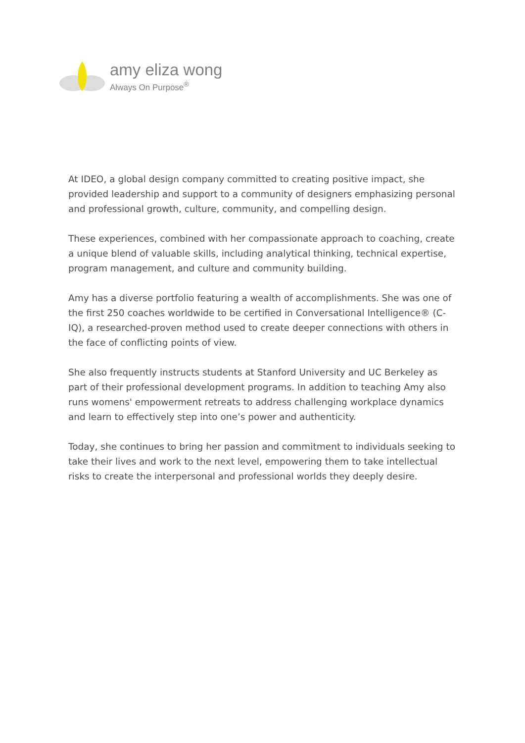amy eliza wong
Always On Purpose<sup>®</sup>
At IDEO, a global design company committed to creating positive impact, she provided leadership and support to a community of designers emphasizing personal and professional growth, culture, community, and compelling design.
These experiences, combined with her compassionate approach to coaching, create a unique blend of valuable skills, including analytical thinking, technical expertise, program management, and culture and community building.
Amy has a diverse portfolio featuring a wealth of accomplishments. She was one of the first 250 coaches worldwide to be certified in Conversational Intelligence® (C-IQ), a researched-proven method used to create deeper connections with others in the face of conflicting points of view.
She also frequently instructs students at Stanford University and UC Berkeley as part of their professional development programs. In addition to teaching Amy also runs womens' empowerment retreats to address challenging workplace dynamics and learn to effectively step into one’s power and authenticity.
Today, she continues to bring her passion and commitment to individuals seeking to take their lives and work to the next level, empowering them to take intellectual risks to create the interpersonal and professional worlds they deeply desire.